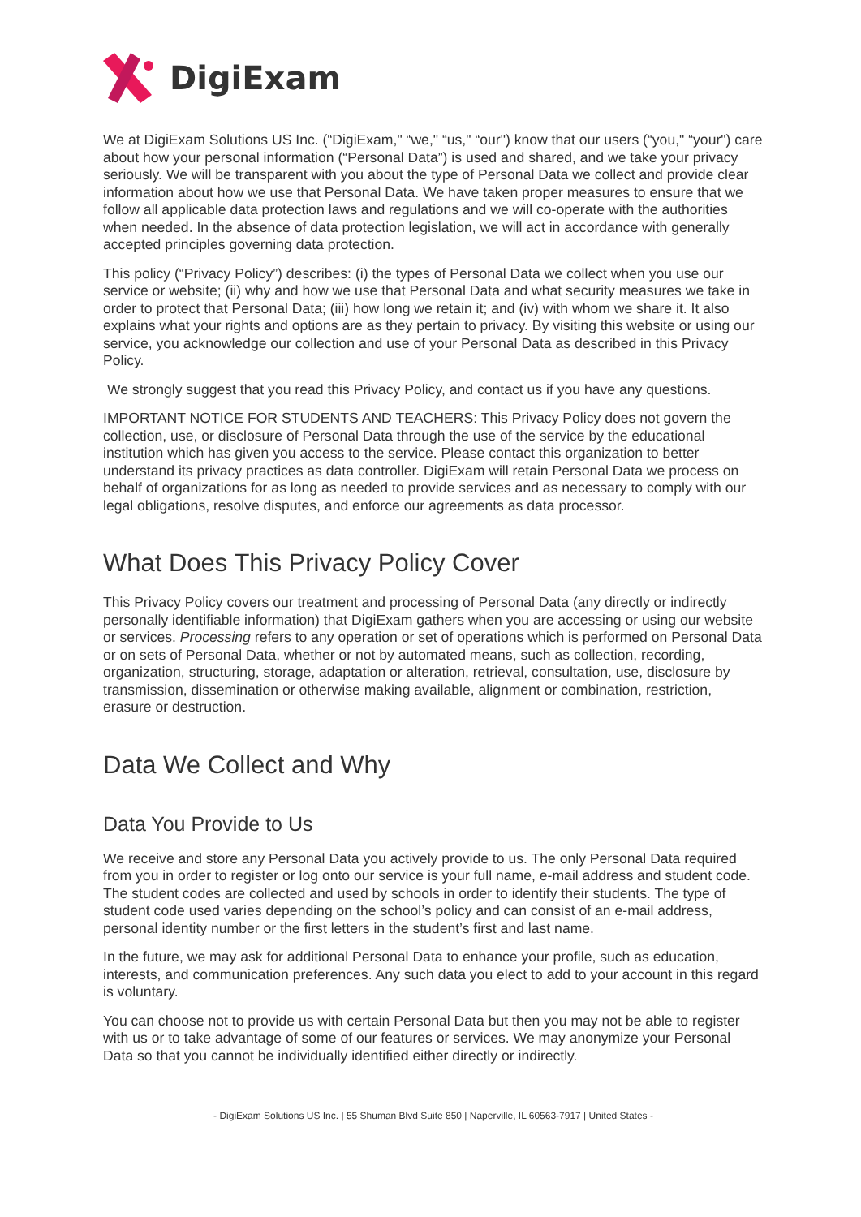DigiExam
We at DigiExam Solutions US Inc. (“DigiExam," “we," “us," “our") know that our users (“you," “your") care about how your personal information (“Personal Data”) is used and shared, and we take your privacy seriously. We will be transparent with you about the type of Personal Data we collect and provide clear information about how we use that Personal Data. We have taken proper measures to ensure that we follow all applicable data protection laws and regulations and we will co-operate with the authorities when needed. In the absence of data protection legislation, we will act in accordance with generally accepted principles governing data protection.
This policy (“Privacy Policy”) describes: (i) the types of Personal Data we collect when you use our service or website; (ii) why and how we use that Personal Data and what security measures we take in order to protect that Personal Data; (iii) how long we retain it; and (iv) with whom we share it. It also explains what your rights and options are as they pertain to privacy. By visiting this website or using our service, you acknowledge our collection and use of your Personal Data as described in this Privacy Policy.
We strongly suggest that you read this Privacy Policy, and contact us if you have any questions.
IMPORTANT NOTICE FOR STUDENTS AND TEACHERS: This Privacy Policy does not govern the collection, use, or disclosure of Personal Data through the use of the service by the educational institution which has given you access to the service. Please contact this organization to better understand its privacy practices as data controller. DigiExam will retain Personal Data we process on behalf of organizations for as long as needed to provide services and as necessary to comply with our legal obligations, resolve disputes, and enforce our agreements as data processor.
What Does This Privacy Policy Cover
This Privacy Policy covers our treatment and processing of Personal Data (any directly or indirectly personally identifiable information) that DigiExam gathers when you are accessing or using our website or services. Processing refers to any operation or set of operations which is performed on Personal Data or on sets of Personal Data, whether or not by automated means, such as collection, recording, organization, structuring, storage, adaptation or alteration, retrieval, consultation, use, disclosure by transmission, dissemination or otherwise making available, alignment or combination, restriction, erasure or destruction.
Data We Collect and Why
Data You Provide to Us
We receive and store any Personal Data you actively provide to us. The only Personal Data required from you in order to register or log onto our service is your full name, e-mail address and student code. The student codes are collected and used by schools in order to identify their students. The type of student code used varies depending on the school’s policy and can consist of an e-mail address, personal identity number or the first letters in the student’s first and last name.
In the future, we may ask for additional Personal Data to enhance your profile, such as education, interests, and communication preferences. Any such data you elect to add to your account in this regard is voluntary.
You can choose not to provide us with certain Personal Data but then you may not be able to register with us or to take advantage of some of our features or services. We may anonymize your Personal Data so that you cannot be individually identified either directly or indirectly.
- DigiExam Solutions US Inc. | 55 Shuman Blvd Suite 850 | Naperville, IL 60563-7917 | United States -